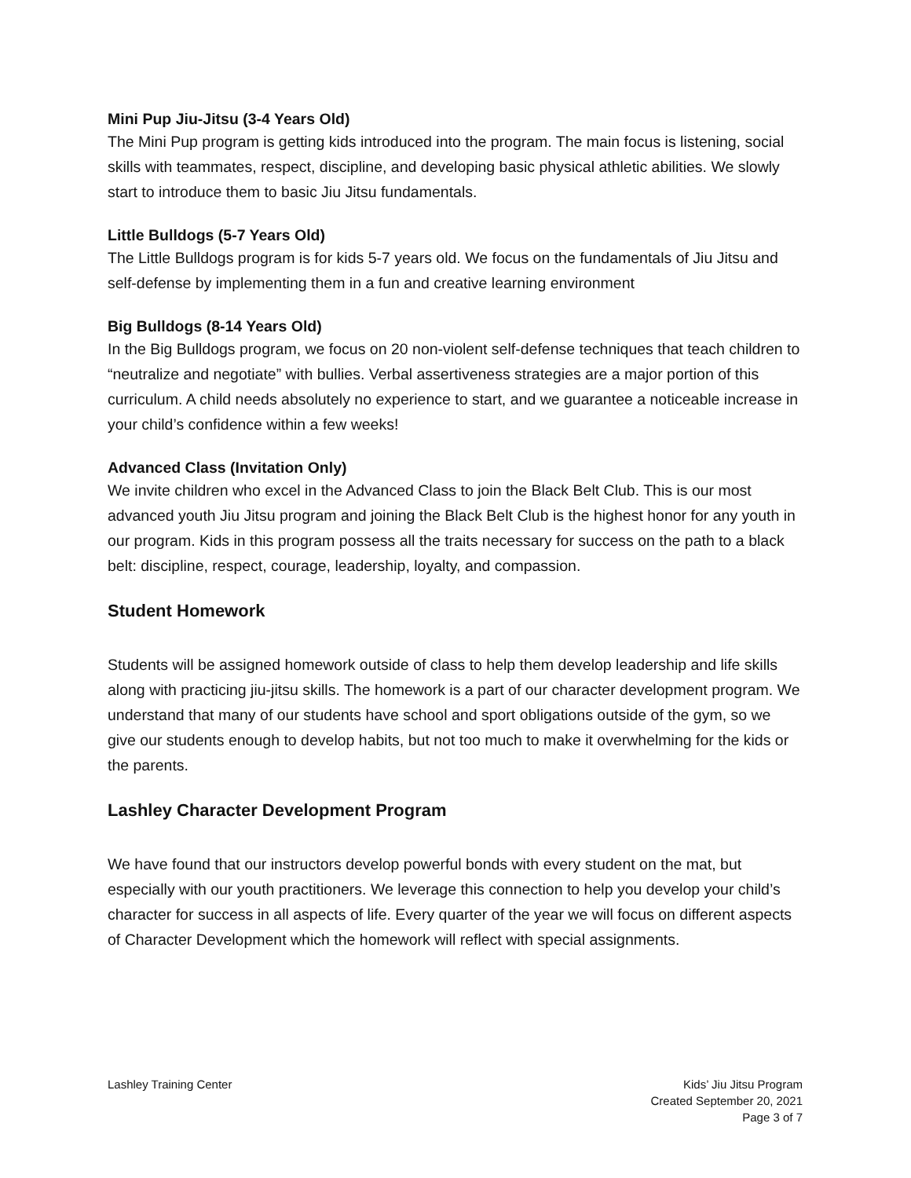Mini Pup Jiu-Jitsu (3-4 Years Old)
The Mini Pup program is getting kids introduced into the program. The main focus is listening, social skills with teammates, respect, discipline, and developing basic physical athletic abilities. We slowly start to introduce them to basic Jiu Jitsu fundamentals.
Little Bulldogs (5-7 Years Old)
The Little Bulldogs program is for kids 5-7 years old. We focus on the fundamentals of Jiu Jitsu and self-defense by implementing them in a fun and creative learning environment
Big Bulldogs (8-14 Years Old)
In the Big Bulldogs program, we focus on 20 non-violent self-defense techniques that teach children to “neutralize and negotiate” with bullies. Verbal assertiveness strategies are a major portion of this curriculum. A child needs absolutely no experience to start, and we guarantee a noticeable increase in your child’s confidence within a few weeks!
Advanced Class (Invitation Only)
We invite children who excel in the Advanced Class to join the Black Belt Club. This is our most advanced youth Jiu Jitsu program and joining the Black Belt Club is the highest honor for any youth in our program. Kids in this program possess all the traits necessary for success on the path to a black belt: discipline, respect, courage, leadership, loyalty, and compassion.
Student Homework
Students will be assigned homework outside of class to help them develop leadership and life skills along with practicing jiu-jitsu skills. The homework is a part of our character development program. We understand that many of our students have school and sport obligations outside of the gym, so we give our students enough to develop habits, but not too much to make it overwhelming for the kids or the parents.
Lashley Character Development Program
We have found that our instructors develop powerful bonds with every student on the mat, but especially with our youth practitioners. We leverage this connection to help you develop your child’s character for success in all aspects of life. Every quarter of the year we will focus on different aspects of Character Development which the homework will reflect with special assignments.
Lashley Training Center Kids’ Jiu Jitsu Program
Created September 20, 2021
Page 3 of 7